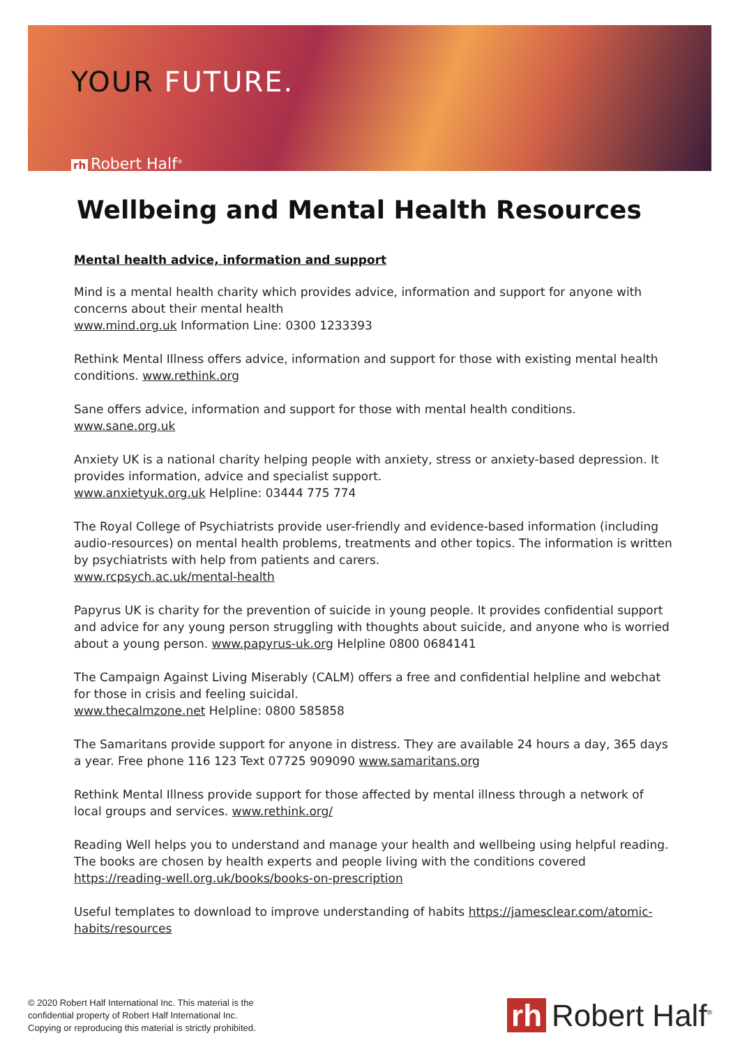YOUR FUTURE.
rh Robert Half<sup>®</sup>
Wellbeing and Mental Health Resources
Mental health advice, information and support
Mind is a mental health charity which provides advice, information and support for anyone with concerns about their mental health
www.mind.org.uk Information Line: 0300 1233393
Rethink Mental Illness offers advice, information and support for those with existing mental health conditions. www.rethink.org
Sane offers advice, information and support for those with mental health conditions. www.sane.org.uk
Anxiety UK is a national charity helping people with anxiety, stress or anxiety-based depression. It provides information, advice and specialist support.
www.anxietyuk.org.uk Helpline: 03444 775 774
The Royal College of Psychiatrists provide user-friendly and evidence-based information (including audio-resources) on mental health problems, treatments and other topics. The information is written by psychiatrists with help from patients and carers.
www.rcpsych.ac.uk/mental-health
Papyrus UK is charity for the prevention of suicide in young people. It provides confidential support and advice for any young person struggling with thoughts about suicide, and anyone who is worried about a young person. www.papyrus-uk.org Helpline 0800 0684141
The Campaign Against Living Miserably (CALM) offers a free and confidential helpline and webchat for those in crisis and feeling suicidal.
www.thecalmzone.net Helpline: 0800 585858
The Samaritans provide support for anyone in distress. They are available 24 hours a day, 365 days a year. Free phone 116 123 Text 07725 909090 www.samaritans.org
Rethink Mental Illness provide support for those affected by mental illness through a network of local groups and services. www.rethink.org/
Reading Well helps you to understand and manage your health and wellbeing using helpful reading. The books are chosen by health experts and people living with the conditions covered https://reading-well.org.uk/books/books-on-prescription
Useful templates to download to improve understanding of habits https://jamesclear.com/atomic-habits/resources
© 2020 Robert Half International Inc. This material is the
confidential property of Robert Half International Inc.
Copying or reproducing this material is strictly prohibited.
rh Robert Half<sup>®</sup>